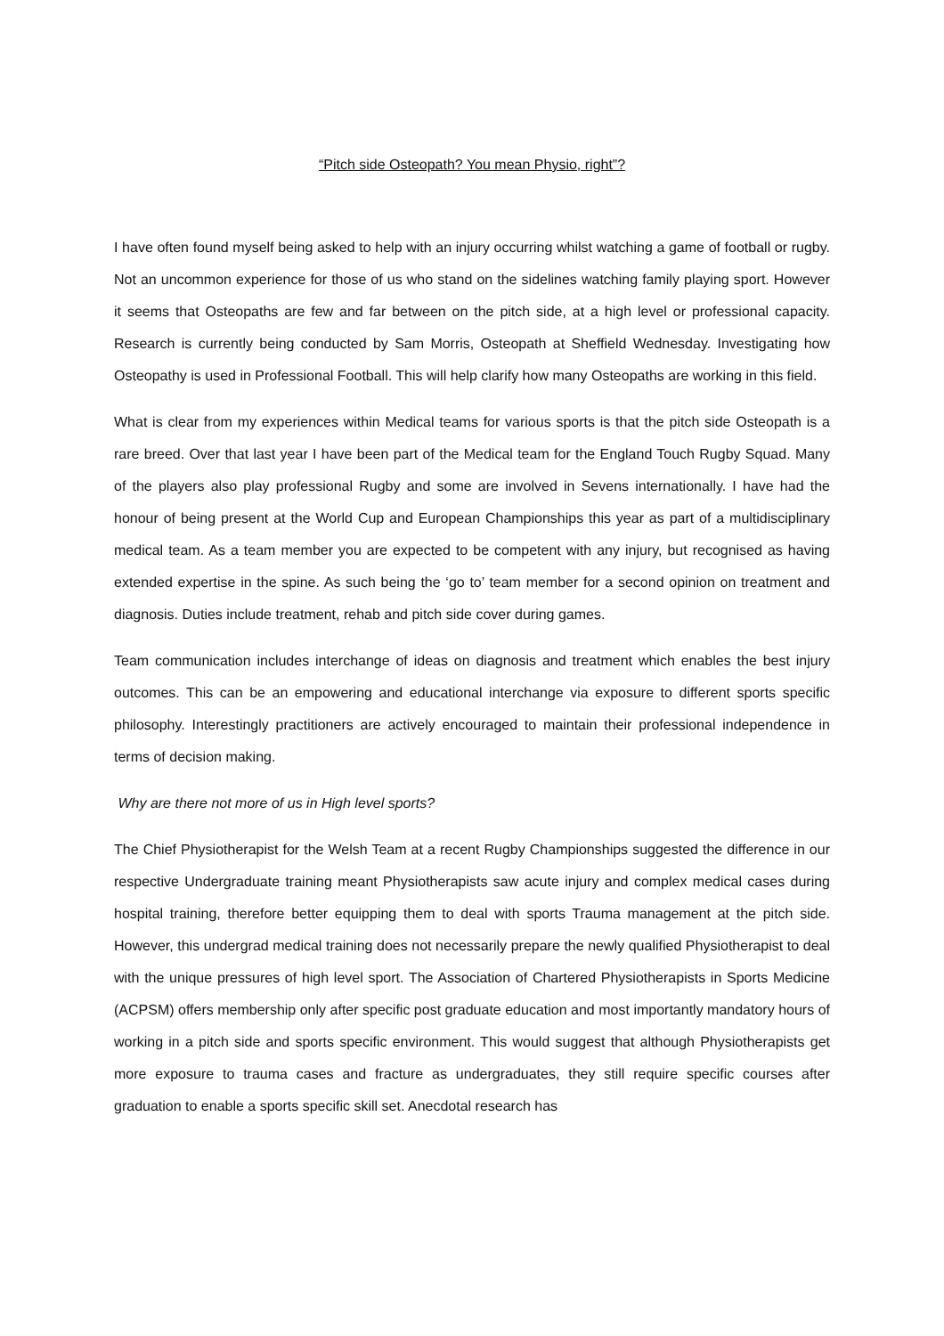“Pitch side Osteopath? You mean Physio, right”?
I have often found myself being asked to help with an injury occurring whilst watching a game of football or rugby. Not an uncommon experience for those of us who stand on the sidelines watching family playing sport. However it seems that Osteopaths are few and far between on the pitch side, at a high level or professional capacity. Research is currently being conducted by Sam Morris, Osteopath at Sheffield Wednesday. Investigating how Osteopathy is used in Professional Football. This will help clarify how many Osteopaths are working in this field.
What is clear from my experiences within Medical teams for various sports is that the pitch side Osteopath is a rare breed. Over that last year I have been part of the Medical team for the England Touch Rugby Squad. Many of the players also play professional Rugby and some are involved in Sevens internationally. I have had the honour of being present at the World Cup and European Championships this year as part of a multidisciplinary medical team. As a team member you are expected to be competent with any injury, but recognised as having extended expertise in the spine. As such being the ‘go to’ team member for a second opinion on treatment and diagnosis. Duties include treatment, rehab and pitch side cover during games.
Team communication includes interchange of ideas on diagnosis and treatment which enables the best injury outcomes. This can be an empowering and educational interchange via exposure to different sports specific philosophy. Interestingly practitioners are actively encouraged to maintain their professional independence in terms of decision making.
Why are there not more of us in High level sports?
The Chief Physiotherapist for the Welsh Team at a recent Rugby Championships suggested the difference in our respective Undergraduate training meant Physiotherapists saw acute injury and complex medical cases during hospital training, therefore better equipping them to deal with sports Trauma management at the pitch side. However, this undergrad medical training does not necessarily prepare the newly qualified Physiotherapist to deal with the unique pressures of high level sport. The Association of Chartered Physiotherapists in Sports Medicine (ACPSM) offers membership only after specific post graduate education and most importantly mandatory hours of working in a pitch side and sports specific environment. This would suggest that although Physiotherapists get more exposure to trauma cases and fracture as undergraduates, they still require specific courses after graduation to enable a sports specific skill set. Anecdotal research has